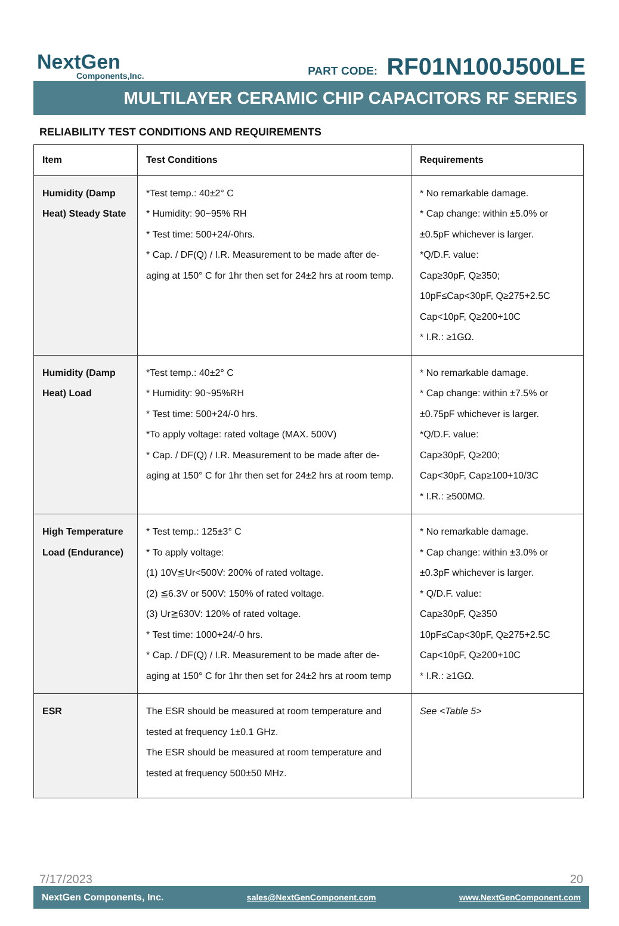NextGen
Components,Inc.
PART CODE: RF01N100J500LE
MULTILAYER CERAMIC CHIP CAPACITORS RF SERIES
RELIABILITY TEST CONDITIONS AND REQUIREMENTS
| Item | Test Conditions | Requirements |
| --- | --- | --- |
| Humidity (Damp Heat) Steady State | *Test temp.: 40±2° C * Humidity: 90~95% RH * Test time: 500+24/-0hrs. * Cap. / DF(Q) / I.R. Measurement to be made after de-aging at 150° C for 1hr then set for 24±2 hrs at room temp. | * No remarkable damage. * Cap change: within ±5.0% or ±0.5pF whichever is larger. *Q/D.F. value: Cap≥30pF, Q≥350; 10pF≤Cap<30pF, Q≥275+2.5C Cap<10pF, Q≥200+10C * I.R.: ≥1GΩ. |
| Humidity (Damp Heat) Load | *Test temp.: 40±2° C * Humidity: 90~95%RH * Test time: 500+24/-0 hrs. *To apply voltage: rated voltage (MAX. 500V) * Cap. / DF(Q) / I.R. Measurement to be made after de-aging at 150° C for 1hr then set for 24±2 hrs at room temp. | * No remarkable damage. * Cap change: within ±7.5% or ±0.75pF whichever is larger. *Q/D.F. value: Cap≥30pF, Q≥200; Cap<30pF, Cap≥100+10/3C * I.R.: ≥500MΩ. |
| High Temperature Load (Endurance) | * Test temp.: 125±3° C * To apply voltage: (1) 10V≦Ur<500V: 200% of rated voltage. (2) ≦6.3V or 500V: 150% of rated voltage. (3) Ur≧630V: 120% of rated voltage. * Test time: 1000+24/-0 hrs. * Cap. / DF(Q) / I.R. Measurement to be made after de-aging at 150° C for 1hr then set for 24±2 hrs at room temp | * No remarkable damage. * Cap change: within ±3.0% or ±0.3pF whichever is larger. * Q/D.F. value: Cap≥30pF, Q≥350 10pF≤Cap<30pF, Q≥275+2.5C Cap<10pF, Q≥200+10C * I.R.: ≥1GΩ. |
| ESR | The ESR should be measured at room temperature and tested at frequency 1±0.1 GHz. The ESR should be measured at room temperature and tested at frequency 500±50 MHz. | See <Table 5> |
7/17/2023 20
NextGen Components, Inc. sales@NextGenComponent.com www.NextGenComponent.com